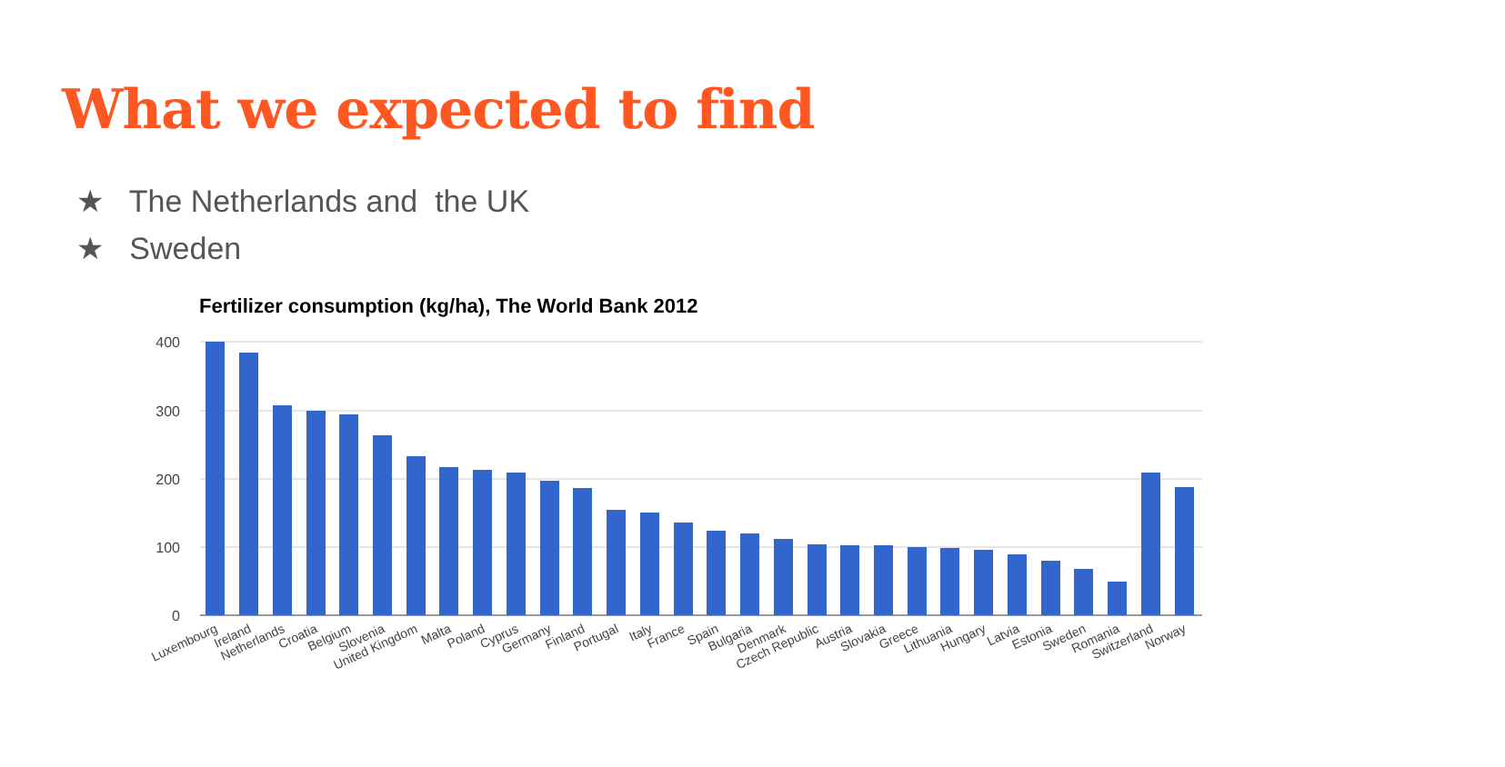What we expected to find
★ The Netherlands and the UK
★ Sweden
Fertilizer consumption (kg/ha), The World Bank 2012
400
300
200
100
0
Luxembourg
Ireland
Netherlands
Croatia
Belgium
Slovenia
United Kingdom
Malta
Poland
Cyprus
Germany
Finland
Portugal
Italy
France
Spain
Bulgaria
Denmark
Czech Republic
Austria
Slovakia
Greece
Lithuania
Hungary
Latvia
Estonia
Sweden
Romania
Switzerland
Norway